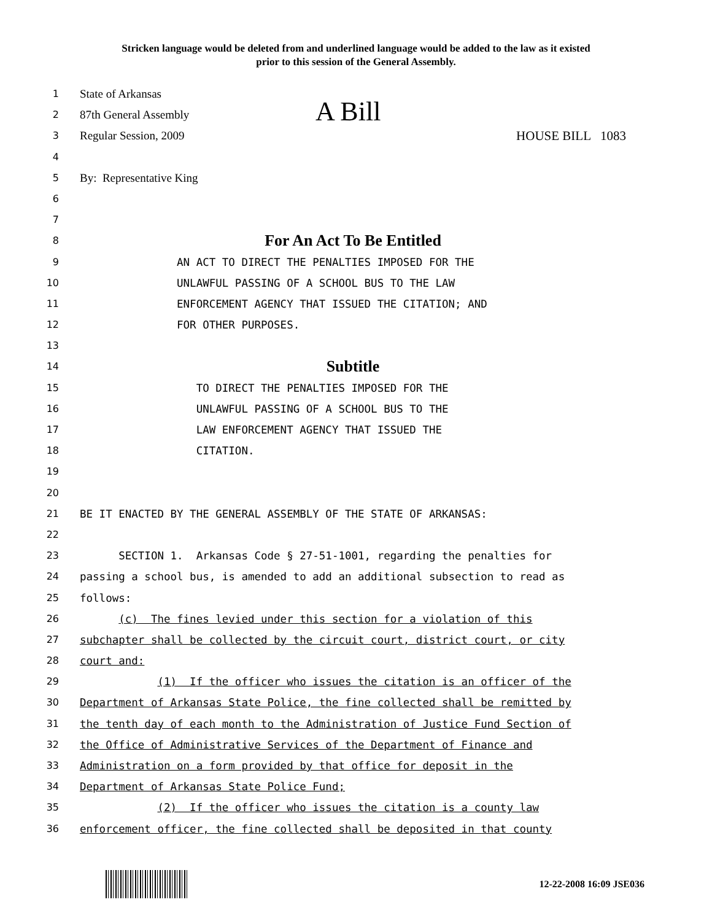Stricken language would be deleted from and underlined language would be added to the law as it existed
prior to this session of the General Assembly.
1
State of Arkansas
2
87th General Assembly A Bill
3
Regular Session, 2009 HOUSE BILL 1083
4
5
By: Representative King
6
7
8
For An Act To Be Entitled
9 AN ACT TO DIRECT THE PENALTIES IMPOSED FOR THE
10 UNLAWFUL PASSING OF A SCHOOL BUS TO THE LAW
11 ENFORCEMENT AGENCY THAT ISSUED THE CITATION; AND
12 FOR OTHER PURPOSES.
13
14
Subtitle
15 TO DIRECT THE PENALTIES IMPOSED FOR THE
16 UNLAWFUL PASSING OF A SCHOOL BUS TO THE
17 LAW ENFORCEMENT AGENCY THAT ISSUED THE
18 CITATION.
19
20
21 BE IT ENACTED BY THE GENERAL ASSEMBLY OF THE STATE OF ARKANSAS:
22
23 SECTION 1. Arkansas Code § 27-51-1001, regarding the penalties for
24 passing a school bus, is amended to add an additional subsection to read as
25 follows:
26 (c) The fines levied under this section for a violation of this
27 subchapter shall be collected by the circuit court, district court, or city
28 court and:
29 (1) If the officer who issues the citation is an officer of the
30 Department of Arkansas State Police, the fine collected shall be remitted by
31 the tenth day of each month to the Administration of Justice Fund Section of
32 the Office of Administrative Services of the Department of Finance and
33 Administration on a form provided by that office for deposit in the
34 Department of Arkansas State Police Fund;
35 (2) If the officer who issues the citation is a county law
36 enforcement officer, the fine collected shall be deposited in that county
12-22-2008 16:09 JSE036